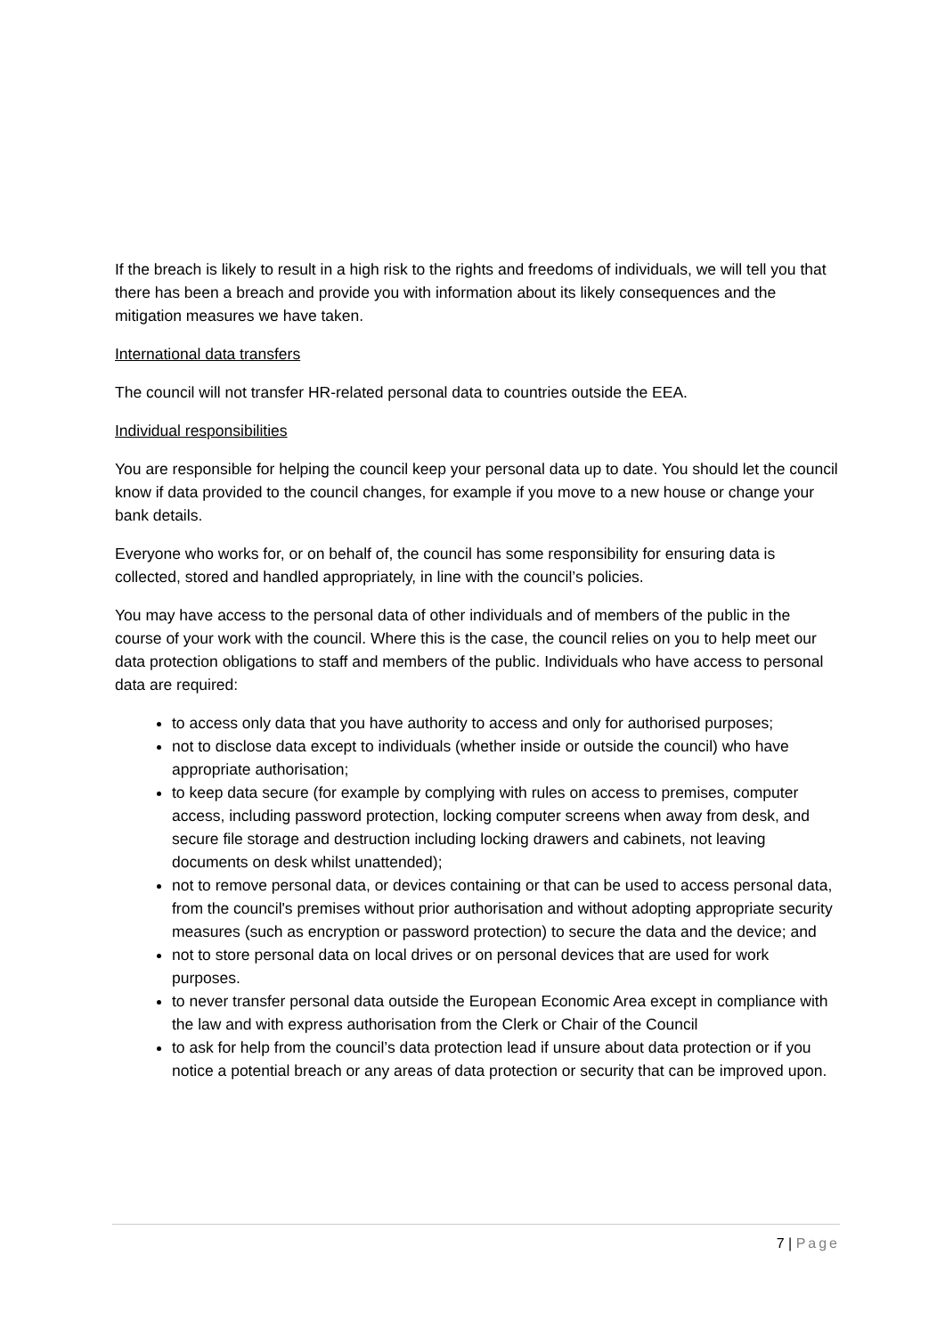If the breach is likely to result in a high risk to the rights and freedoms of individuals, we will tell you that there has been a breach and provide you with information about its likely consequences and the mitigation measures we have taken.
International data transfers
The council will not transfer HR-related personal data to countries outside the EEA.
Individual responsibilities
You are responsible for helping the council keep your personal data up to date. You should let the council know if data provided to the council changes, for example if you move to a new house or change your bank details.
Everyone who works for, or on behalf of, the council has some responsibility for ensuring data is collected, stored and handled appropriately, in line with the council’s policies.
You may have access to the personal data of other individuals and of members of the public in the course of your work with the council. Where this is the case, the council relies on you to help meet our data protection obligations to staff and members of the public. Individuals who have access to personal data are required:
to access only data that you have authority to access and only for authorised purposes;
not to disclose data except to individuals (whether inside or outside the council) who have appropriate authorisation;
to keep data secure (for example by complying with rules on access to premises, computer access, including password protection, locking computer screens when away from desk, and secure file storage and destruction including locking drawers and cabinets, not leaving documents on desk whilst unattended);
not to remove personal data, or devices containing or that can be used to access personal data, from the council's premises without prior authorisation and without adopting appropriate security measures (such as encryption or password protection) to secure the data and the device; and
not to store personal data on local drives or on personal devices that are used for work purposes.
to never transfer personal data outside the European Economic Area except in compliance with the law and with express authorisation from the Clerk or Chair of the Council
to ask for help from the council’s data protection lead if unsure about data protection or if you notice a potential breach or any areas of data protection or security that can be improved upon.
7 | Page